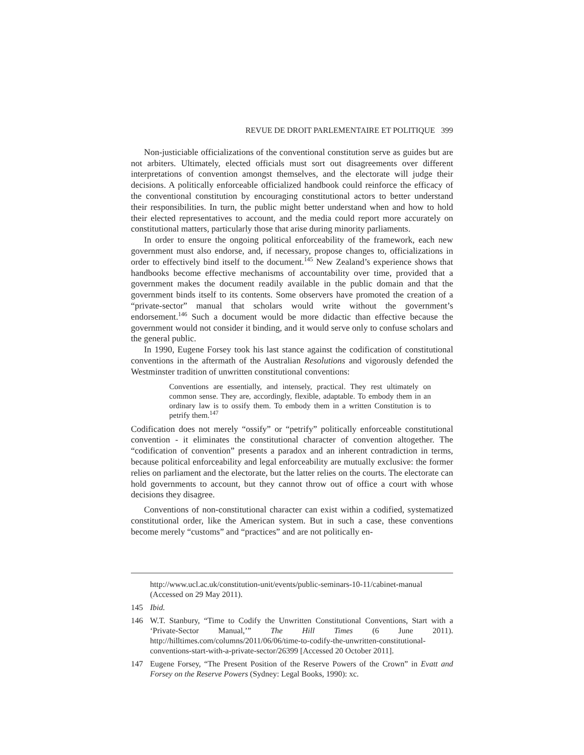REVUE DE DROIT PARLEMENTAIRE ET POLITIQUE 399
Non-justiciable officializations of the conventional constitution serve as guides but are not arbiters. Ultimately, elected officials must sort out disagreements over different interpretations of convention amongst themselves, and the electorate will judge their decisions. A politically enforceable officialized handbook could reinforce the efficacy of the conventional constitution by encouraging constitutional actors to better understand their responsibilities. In turn, the public might better understand when and how to hold their elected representatives to account, and the media could report more accurately on constitutional matters, particularly those that arise during minority parliaments.
In order to ensure the ongoing political enforceability of the framework, each new government must also endorse, and, if necessary, propose changes to, officializations in order to effectively bind itself to the document.<sup>145</sup> New Zealand’s experience shows that handbooks become effective mechanisms of accountability over time, provided that a government makes the document readily available in the public domain and that the government binds itself to its contents. Some observers have promoted the creation of a “private-sector” manual that scholars would write without the government’s endorsement.<sup>146</sup> Such a document would be more didactic than effective because the government would not consider it binding, and it would serve only to confuse scholars and the general public.
In 1990, Eugene Forsey took his last stance against the codification of constitutional conventions in the aftermath of the Australian Resolutions and vigorously defended the Westminster tradition of unwritten constitutional conventions:
Conventions are essentially, and intensely, practical. They rest ultimately on common sense. They are, accordingly, flexible, adaptable. To embody them in an ordinary law is to ossify them. To embody them in a written Constitution is to petrify them.<sup>147</sup>
Codification does not merely “ossify” or “petrify” politically enforceable constitutional convention - it eliminates the constitutional character of convention altogether. The “codification of convention” presents a paradox and an inherent contradiction in terms, because political enforceability and legal enforceability are mutually exclusive: the former relies on parliament and the electorate, but the latter relies on the courts. The electorate can hold governments to account, but they cannot throw out of office a court with whose decisions they disagree.
Conventions of non-constitutional character can exist within a codified, systematized constitutional order, like the American system. But in such a case, these conventions become merely “customs” and “practices” and are not politically en-
http://www.ucl.ac.uk/constitution-unit/events/public-seminars-10-11/cabinet-manual (Accessed on 29 May 2011).
145 Ibid.
146 W.T. Stanbury, “Time to Codify the Unwritten Constitutional Conventions, Start with a ‘Private-Sector Manual,’” The Hill Times (6 June 2011). http://hilltimes.com/columns/2011/06/06/time-to-codify-the-unwritten-constitutional-conventions-start-with-a-private-sector/26399 [Accessed 20 October 2011].
147 Eugene Forsey, “The Present Position of the Reserve Powers of the Crown” in Evatt and Forsey on the Reserve Powers (Sydney: Legal Books, 1990): xc.